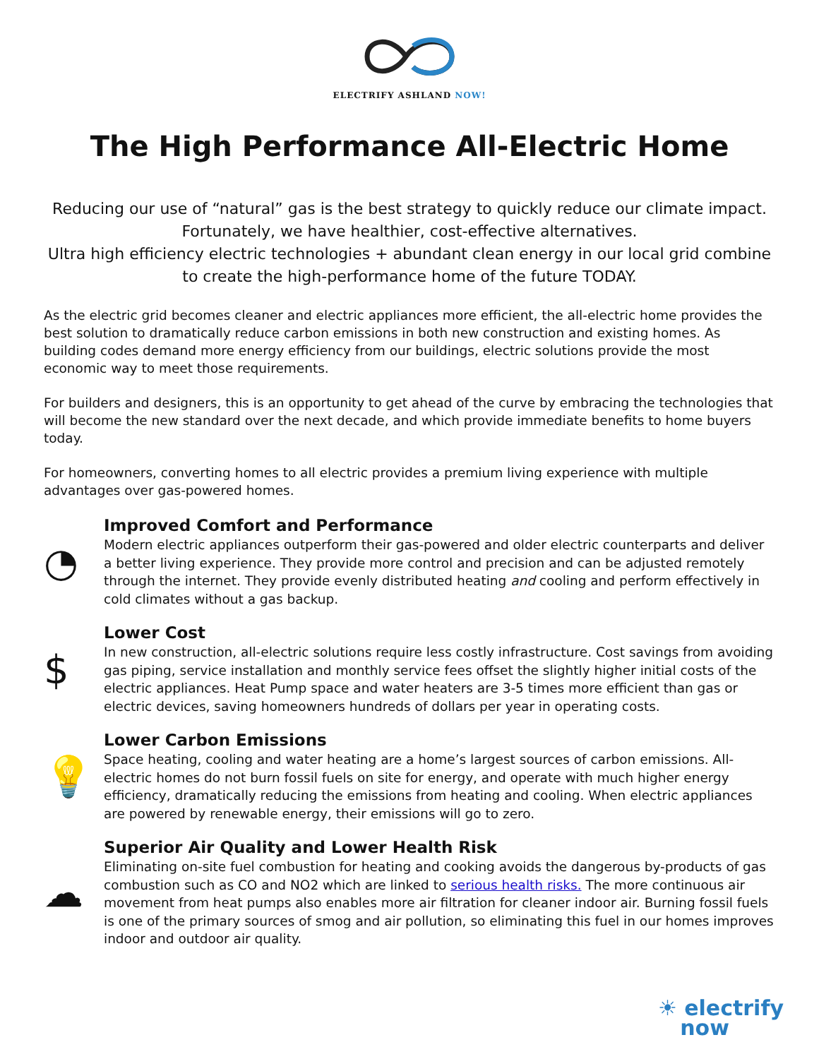ELECTRIFY ASHLAND NOW!
The High Performance All-Electric Home
Reducing our use of “natural” gas is the best strategy to quickly reduce our climate impact. Fortunately, we have healthier, cost-effective alternatives.
Ultra high efficiency electric technologies + abundant clean energy in our local grid combine to create the high-performance home of the future TODAY.
As the electric grid becomes cleaner and electric appliances more efficient, the all-electric home provides the best solution to dramatically reduce carbon emissions in both new construction and existing homes. As building codes demand more energy efficiency from our buildings, electric solutions provide the most economic way to meet those requirements.
For builders and designers, this is an opportunity to get ahead of the curve by embracing the technologies that will become the new standard over the next decade, and which provide immediate benefits to home buyers today.
For homeowners, converting homes to all electric provides a premium living experience with multiple advantages over gas-powered homes.
◔
Improved Comfort and Performance
Modern electric appliances outperform their gas-powered and older electric counterparts and deliver a better living experience. They provide more control and precision and can be adjusted remotely through the internet. They provide evenly distributed heating and cooling and perform effectively in cold climates without a gas backup.
$
Lower Cost
In new construction, all-electric solutions require less costly infrastructure. Cost savings from avoiding gas piping, service installation and monthly service fees offset the slightly higher initial costs of the electric appliances. Heat Pump space and water heaters are 3-5 times more efficient than gas or electric devices, saving homeowners hundreds of dollars per year in operating costs.
💡
Lower Carbon Emissions
Space heating, cooling and water heating are a home’s largest sources of carbon emissions. All-electric homes do not burn fossil fuels on site for energy, and operate with much higher energy efficiency, dramatically reducing the emissions from heating and cooling. When electric appliances are powered by renewable energy, their emissions will go to zero.
☁
Superior Air Quality and Lower Health Risk
Eliminating on-site fuel combustion for heating and cooking avoids the dangerous by-products of gas combustion such as CO and NO2 which are linked to serious health risks. The more continuous air movement from heat pumps also enables more air filtration for cleaner indoor air. Burning fossil fuels is one of the primary sources of smog and air pollution, so eliminating this fuel in our homes improves indoor and outdoor air quality.
☀ electrify
now